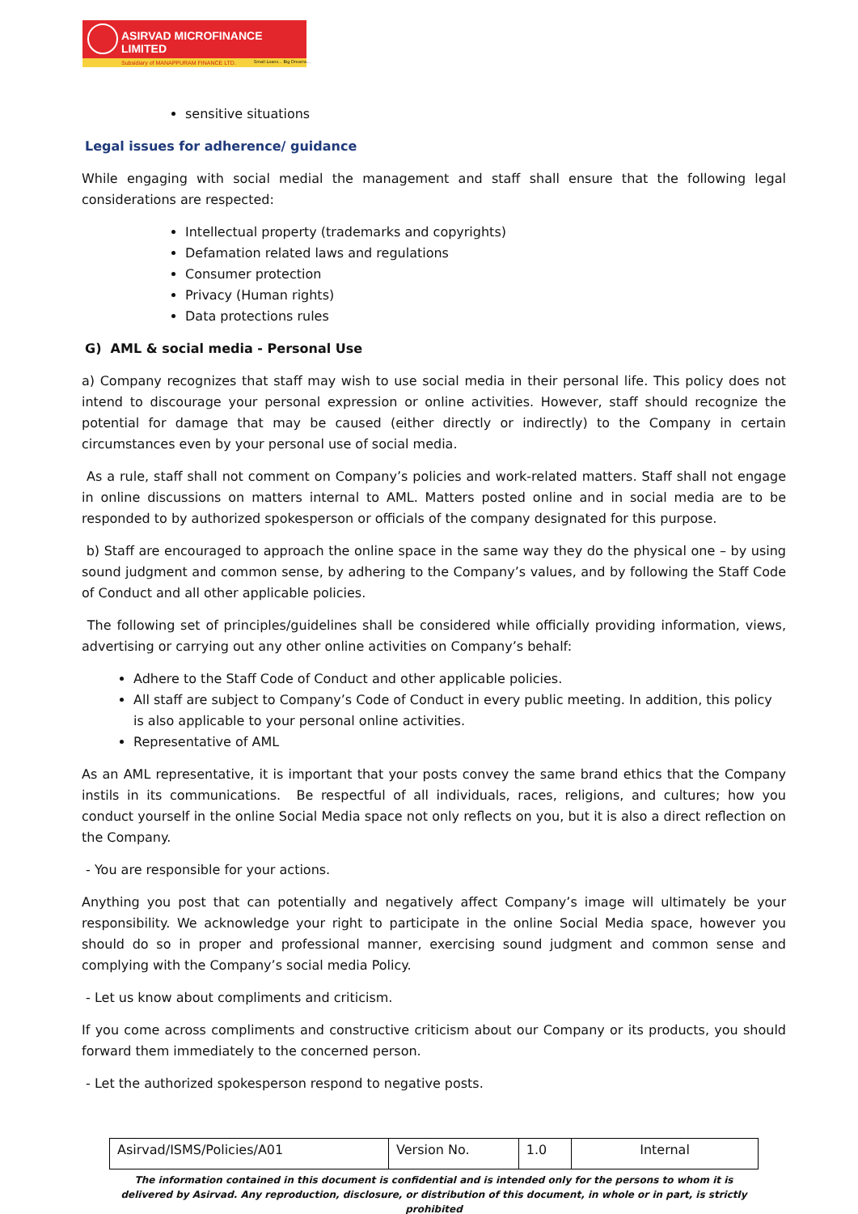ASIRVAD MICROFINANCE LIMITED
Subsidiary of MANAPPURAM FINANCE LTD.
Small Loans... Big Dreams...
sensitive situations
Legal issues for adherence/ guidance
While engaging with social medial the management and staff shall ensure that the following legal considerations are respected:
Intellectual property (trademarks and copyrights)
Defamation related laws and regulations
Consumer protection
Privacy (Human rights)
Data protections rules
G) AML & social media - Personal Use
a) Company recognizes that staff may wish to use social media in their personal life. This policy does not intend to discourage your personal expression or online activities. However, staff should recognize the potential for damage that may be caused (either directly or indirectly) to the Company in certain circumstances even by your personal use of social media.
As a rule, staff shall not comment on Company’s policies and work-related matters. Staff shall not engage in online discussions on matters internal to AML. Matters posted online and in social media are to be responded to by authorized spokesperson or officials of the company designated for this purpose.
b) Staff are encouraged to approach the online space in the same way they do the physical one – by using sound judgment and common sense, by adhering to the Company’s values, and by following the Staff Code of Conduct and all other applicable policies.
The following set of principles/guidelines shall be considered while officially providing information, views, advertising or carrying out any other online activities on Company’s behalf:
Adhere to the Staff Code of Conduct and other applicable policies.
All staff are subject to Company’s Code of Conduct in every public meeting. In addition, this policy is also applicable to your personal online activities.
Representative of AML
As an AML representative, it is important that your posts convey the same brand ethics that the Company instils in its communications. Be respectful of all individuals, races, religions, and cultures; how you conduct yourself in the online Social Media space not only reflects on you, but it is also a direct reflection on the Company.
- You are responsible for your actions.
Anything you post that can potentially and negatively affect Company’s image will ultimately be your responsibility. We acknowledge your right to participate in the online Social Media space, however you should do so in proper and professional manner, exercising sound judgment and common sense and complying with the Company’s social media Policy.
- Let us know about compliments and criticism.
If you come across compliments and constructive criticism about our Company or its products, you should forward them immediately to the concerned person.
- Let the authorized spokesperson respond to negative posts.
| Asirvad/ISMS/Policies/A01 | Version No. | 1.0 | Internal |
The information contained in this document is confidential and is intended only for the persons to whom it is delivered by Asirvad. Any reproduction, disclosure, or distribution of this document, in whole or in part, is strictly prohibited